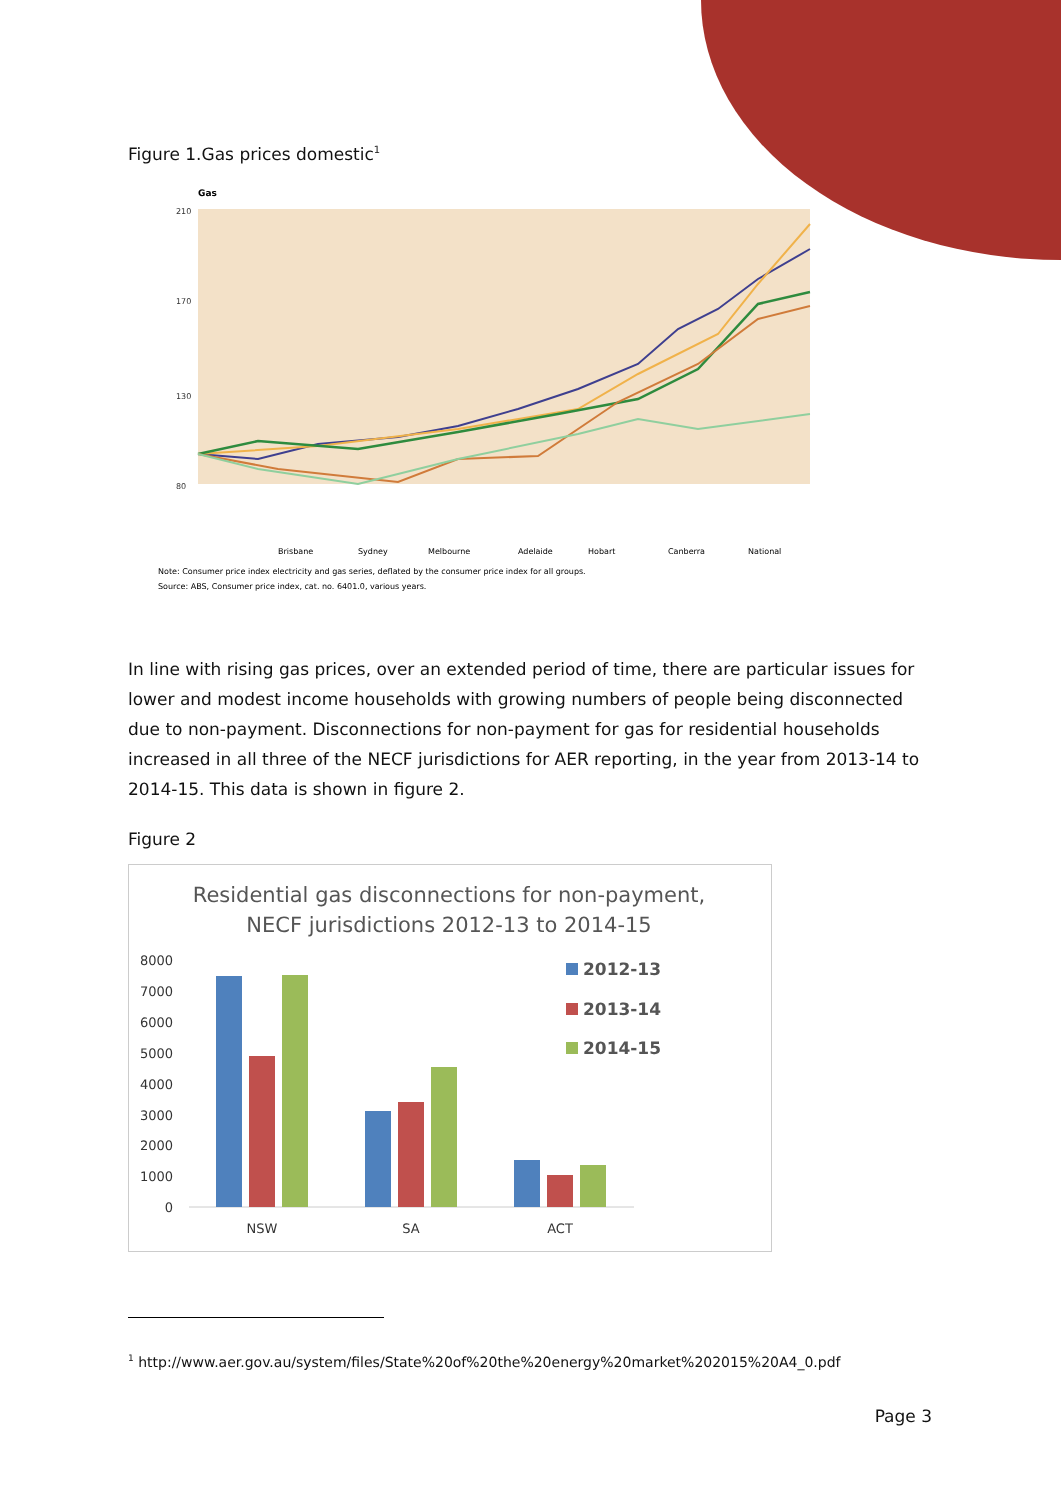Figure 1.Gas prices domestic<sup>1</sup>
Gas
210
170
130
80
Brisbane
Sydney
Melbourne
Adelaide
Hobart
Canberra
National
Note: Consumer price index electricity and gas series, deflated by the consumer price index for all groups.
Source: ABS, Consumer price index, cat. no. 6401.0, various years.
In line with rising gas prices, over an extended period of time, there are particular issues for lower and modest income households with growing numbers of people being disconnected due to non-payment. Disconnections for non-payment for gas for residential households increased in all three of the NECF jurisdictions for AER reporting, in the year from 2013-14 to 2014-15. This data is shown in figure 2.
Figure 2
Residential gas disconnections for non-payment,
NECF jurisdictions 2012-13 to 2014-15
8000
7000
6000
5000
4000
3000
2000
1000
0
NSW
SA
ACT
2012-13
2013-14
2014-15
<sup>1</sup> http://www.aer.gov.au/system/files/State%20of%20the%20energy%20market%202015%20A4_0.pdf
Page 3